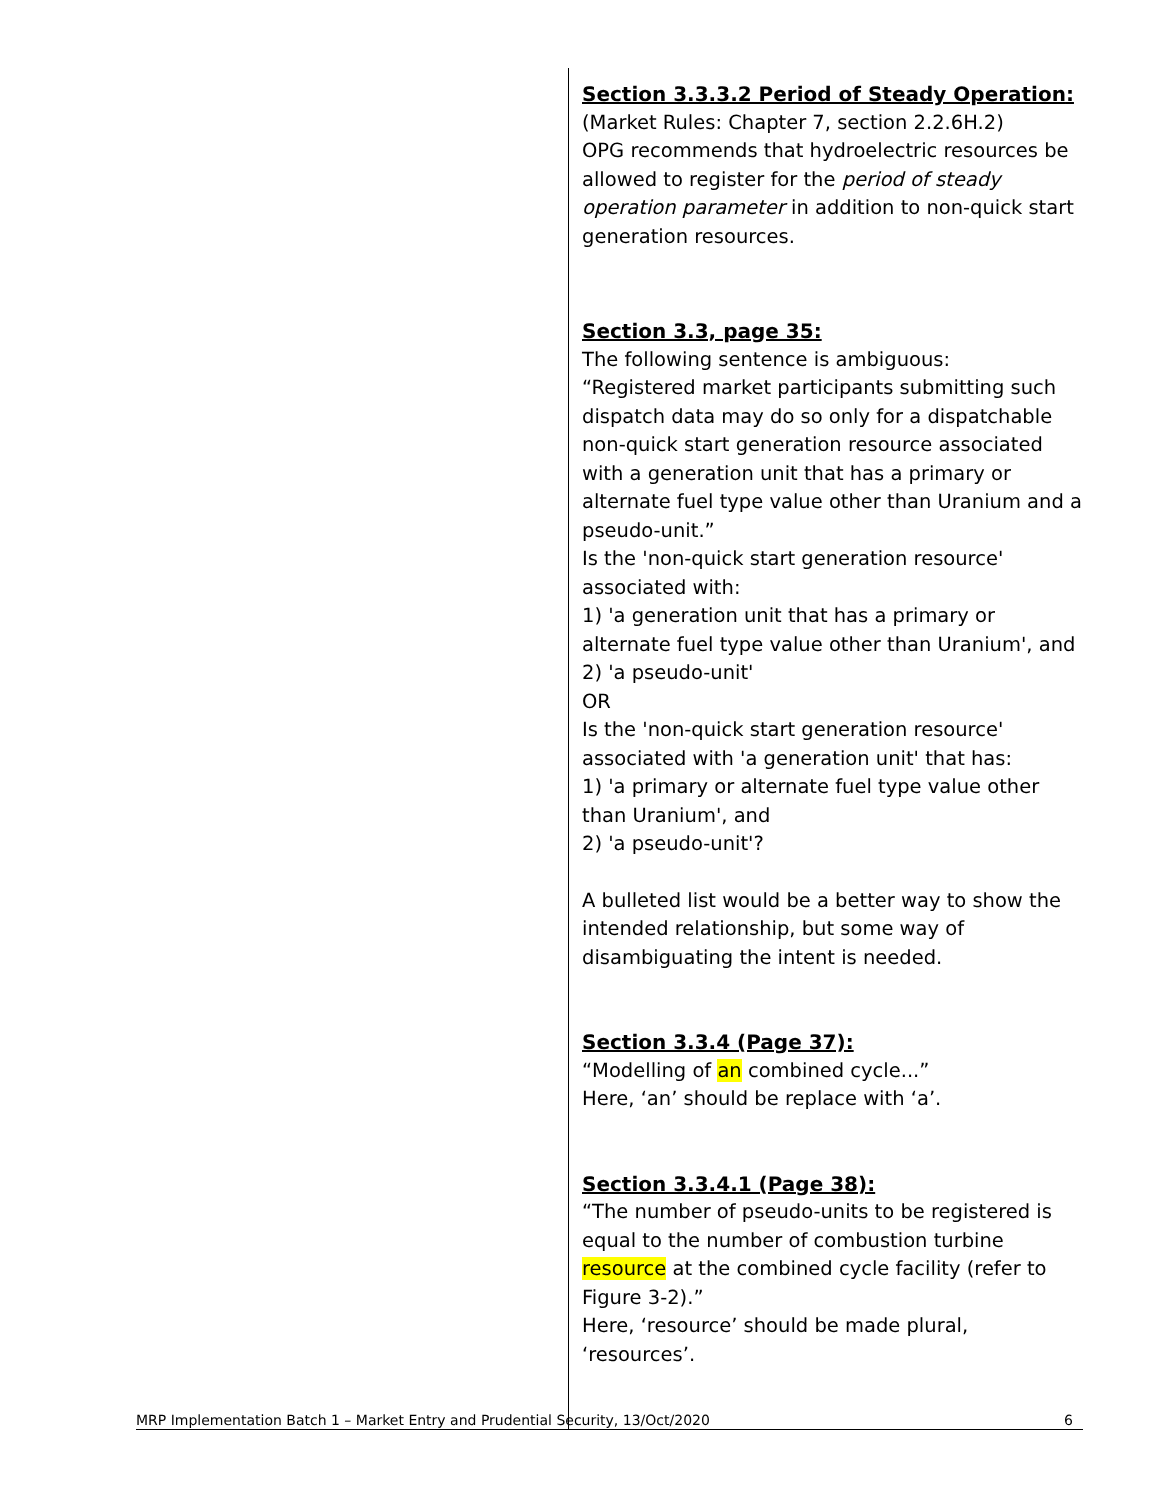| | Section 3.3.3.2 Period of Steady Operation : (Market Rules: Chapter 7, section 2.2.6H.2) OPG recommends that hydroelectric resources be allowed to register for the period of steady operation parameter in addition to non-quick start generation resources. Section 3.3, page 35: The following sentence is ambiguous: “Registered market participants submitting such dispatch data may do so only for a dispatchable non-quick start generation resource associated with a generation unit that has a primary or alternate fuel type value other than Uranium and a pseudo-unit.” Is the 'non-quick start generation resource' associated with: 1) 'a generation unit that has a primary or alternate fuel type value other than Uranium', and 2) 'a pseudo-unit' OR Is the 'non-quick start generation resource' associated with 'a generation unit' that has: 1) 'a primary or alternate fuel type value other than Uranium', and 2) 'a pseudo-unit'? A bulleted list would be a better way to show the intended relationship, but some way of disambiguating the intent is needed. Section 3.3.4 (Page 37): “Modelling of an combined cycle...” Here, ‘an’ should be replace with ‘a’. Section 3.3.4.1 (Page 38): “The number of pseudo-units to be registered is equal to the number of combustion turbine resource at the combined cycle facility (refer to Figure 3-2).” Here, ‘resource’ should be made plural, ‘resources’. |
MRP Implementation Batch 1 – Market Entry and Prudential Security, 13/Oct/2020 6